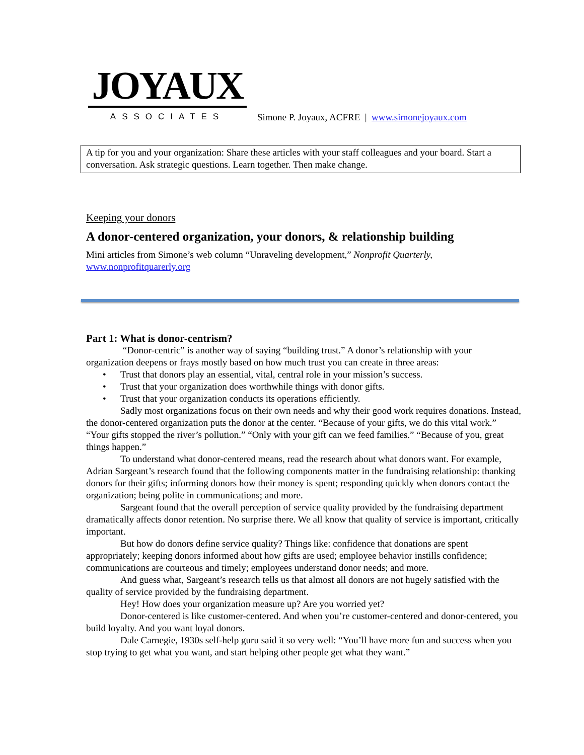JOYAUX
ASSOCIATES
Simone P. Joyaux, ACFRE | www.simonejoyaux.com
A tip for you and your organization: Share these articles with your staff colleagues and your board. Start a conversation. Ask strategic questions. Learn together. Then make change.
Keeping your donors
A donor-centered organization, your donors, & relationship building
Mini articles from Simone’s web column “Unraveling development,” Nonprofit Quarterly, www.nonprofitquarerly.org
Part 1: What is donor-centrism?
“Donor-centric” is another way of saying “building trust.” A donor’s relationship with your organization deepens or frays mostly based on how much trust you can create in three areas:
• Trust that donors play an essential, vital, central role in your mission’s success.
• Trust that your organization does worthwhile things with donor gifts.
• Trust that your organization conducts its operations efficiently.
Sadly most organizations focus on their own needs and why their good work requires donations. Instead, the donor-centered organization puts the donor at the center. “Because of your gifts, we do this vital work.” “Your gifts stopped the river’s pollution.” “Only with your gift can we feed families.” “Because of you, great things happen.”
To understand what donor-centered means, read the research about what donors want. For example, Adrian Sargeant’s research found that the following components matter in the fundraising relationship: thanking donors for their gifts; informing donors how their money is spent; responding quickly when donors contact the organization; being polite in communications; and more.
Sargeant found that the overall perception of service quality provided by the fundraising department dramatically affects donor retention. No surprise there. We all know that quality of service is important, critically important.
But how do donors define service quality? Things like: confidence that donations are spent appropriately; keeping donors informed about how gifts are used; employee behavior instills confidence; communications are courteous and timely; employees understand donor needs; and more.
And guess what, Sargeant’s research tells us that almost all donors are not hugely satisfied with the quality of service provided by the fundraising department.
Hey! How does your organization measure up? Are you worried yet?
Donor-centered is like customer-centered. And when you’re customer-centered and donor-centered, you build loyalty. And you want loyal donors.
Dale Carnegie, 1930s self-help guru said it so very well: “You’ll have more fun and success when you stop trying to get what you want, and start helping other people get what they want.”